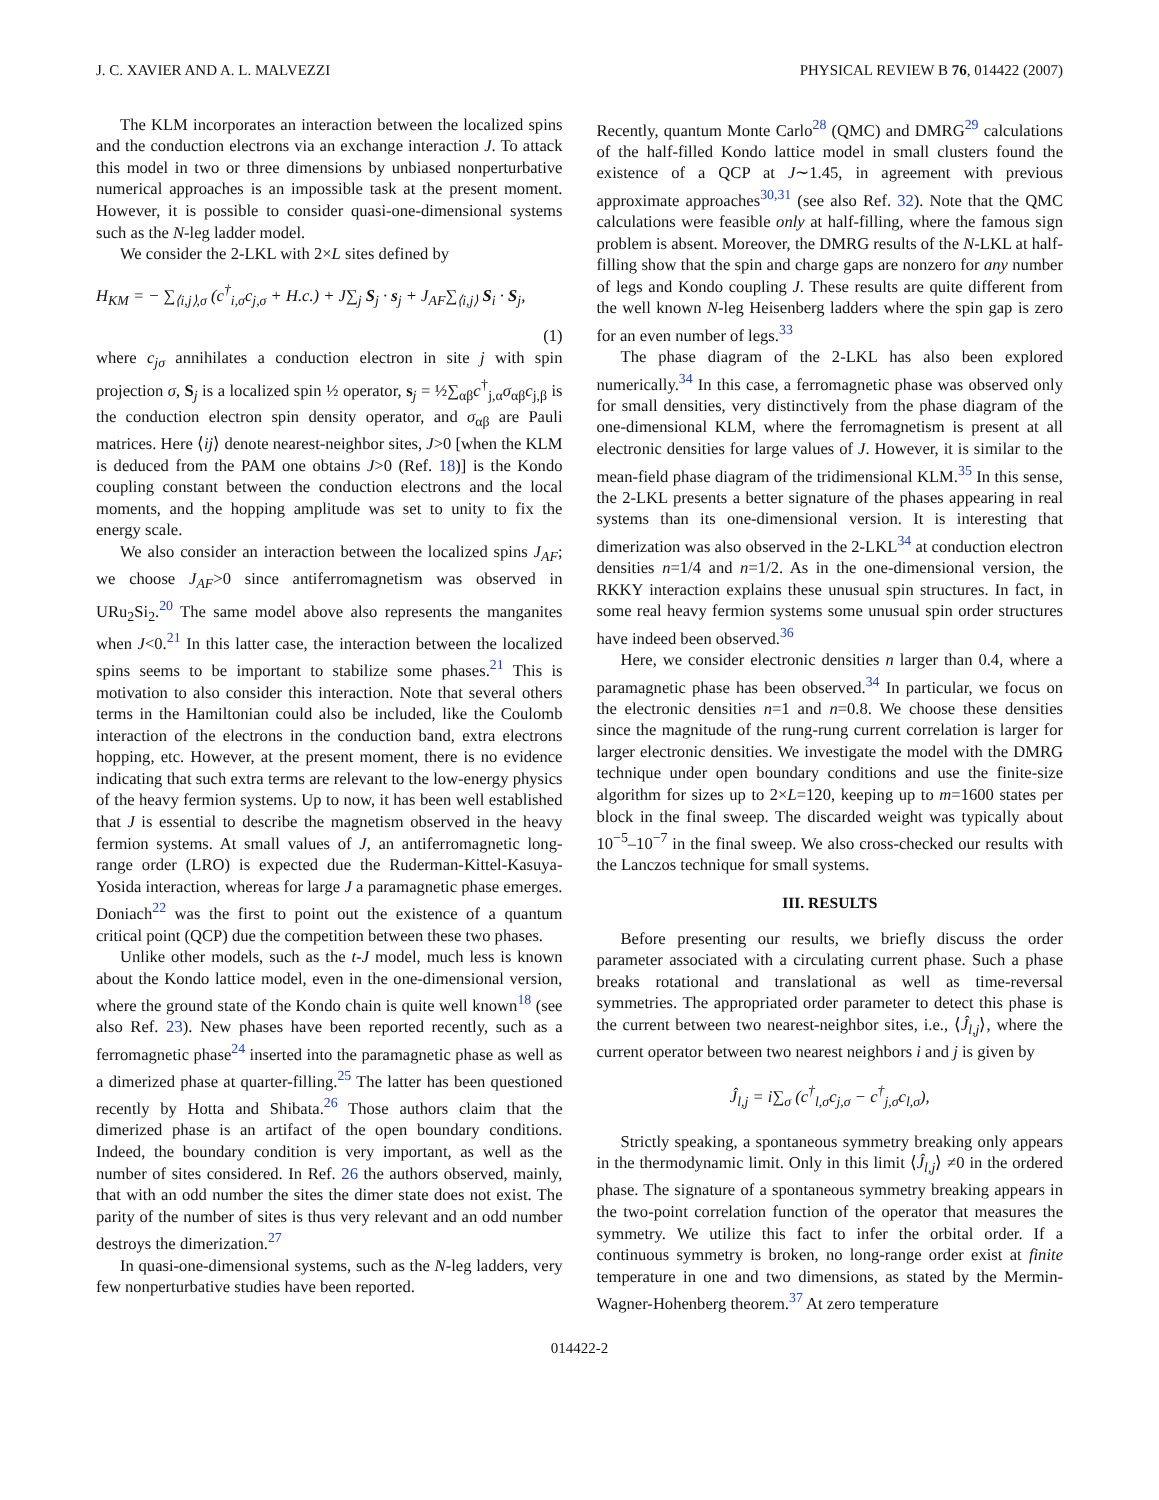J. C. XAVIER AND A. L. MALVEZZI PHYSICAL REVIEW B 76, 014422 (2007)
The KLM incorporates an interaction between the localized spins and the conduction electrons via an exchange interaction J. To attack this model in two or three dimensions by unbiased nonperturbative numerical approaches is an impossible task at the present moment. However, it is possible to consider quasi-one-dimensional systems such as the N-leg ladder model.
We consider the 2-LKL with 2×L sites defined by
H<sub>KM</sub> = − ∑<sub>⟨i,j⟩,σ</sub> (c<sup>†</sup><sub>i,σ</sub>c<sub>j,σ</sub> + H.c.) + J∑<sub>j</sub> S<sub>j</sub> · s<sub>j</sub> + J<sub>AF</sub>∑<sub>⟨i,j⟩</sub> S<sub>i</sub> · S<sub>j</sub>,
(1)
where c<sub>jσ</sub> annihilates a conduction electron in site j with spin projection σ, S<sub>j</sub> is a localized spin ½ operator, s<sub>j</sub> = ½∑<sub>αβ</sub>c<sup>†</sup><sub>j,α</sub>σ<sub>αβ</sub>c<sub>j,β</sub> is the conduction electron spin density operator, and σ<sub>αβ</sub> are Pauli matrices. Here ⟨ij⟩ denote nearest-neighbor sites, J>0 [when the KLM is deduced from the PAM one obtains J>0 (Ref. 18)] is the Kondo coupling constant between the conduction electrons and the local moments, and the hopping amplitude was set to unity to fix the energy scale.
We also consider an interaction between the localized spins J<sub>AF</sub>; we choose J<sub>AF</sub>>0 since antiferromagnetism was observed in URu<sub>2</sub>Si<sub>2</sub>.<sup>20</sup> The same model above also represents the manganites when J<0.<sup>21</sup> In this latter case, the interaction between the localized spins seems to be important to stabilize some phases.<sup>21</sup> This is motivation to also consider this interaction. Note that several others terms in the Hamiltonian could also be included, like the Coulomb interaction of the electrons in the conduction band, extra electrons hopping, etc. However, at the present moment, there is no evidence indicating that such extra terms are relevant to the low-energy physics of the heavy fermion systems. Up to now, it has been well established that J is essential to describe the magnetism observed in the heavy fermion systems. At small values of J, an antiferromagnetic long-range order (LRO) is expected due the Ruderman-Kittel-Kasuya-Yosida interaction, whereas for large J a paramagnetic phase emerges. Doniach<sup>22</sup> was the first to point out the existence of a quantum critical point (QCP) due the competition between these two phases.
Unlike other models, such as the t-J model, much less is known about the Kondo lattice model, even in the one-dimensional version, where the ground state of the Kondo chain is quite well known<sup>18</sup> (see also Ref. 23). New phases have been reported recently, such as a ferromagnetic phase<sup>24</sup> inserted into the paramagnetic phase as well as a dimerized phase at quarter-filling.<sup>25</sup> The latter has been questioned recently by Hotta and Shibata.<sup>26</sup> Those authors claim that the dimerized phase is an artifact of the open boundary conditions. Indeed, the boundary condition is very important, as well as the number of sites considered. In Ref. 26 the authors observed, mainly, that with an odd number the sites the dimer state does not exist. The parity of the number of sites is thus very relevant and an odd number destroys the dimerization.<sup>27</sup>
In quasi-one-dimensional systems, such as the N-leg ladders, very few nonperturbative studies have been reported.
Recently, quantum Monte Carlo<sup>28</sup> (QMC) and DMRG<sup>29</sup> calculations of the half-filled Kondo lattice model in small clusters found the existence of a QCP at J∼1.45, in agreement with previous approximate approaches<sup>30,31</sup> (see also Ref. 32). Note that the QMC calculations were feasible only at half-filling, where the famous sign problem is absent. Moreover, the DMRG results of the N-LKL at half-filling show that the spin and charge gaps are nonzero for any number of legs and Kondo coupling J. These results are quite different from the well known N-leg Heisenberg ladders where the spin gap is zero for an even number of legs.<sup>33</sup>
The phase diagram of the 2-LKL has also been explored numerically.<sup>34</sup> In this case, a ferromagnetic phase was observed only for small densities, very distinctively from the phase diagram of the one-dimensional KLM, where the ferromagnetism is present at all electronic densities for large values of J. However, it is similar to the mean-field phase diagram of the tridimensional KLM.<sup>35</sup> In this sense, the 2-LKL presents a better signature of the phases appearing in real systems than its one-dimensional version. It is interesting that dimerization was also observed in the 2-LKL<sup>34</sup> at conduction electron densities n=1/4 and n=1/2. As in the one-dimensional version, the RKKY interaction explains these unusual spin structures. In fact, in some real heavy fermion systems some unusual spin order structures have indeed been observed.<sup>36</sup>
Here, we consider electronic densities n larger than 0.4, where a paramagnetic phase has been observed.<sup>34</sup> In particular, we focus on the electronic densities n=1 and n=0.8. We choose these densities since the magnitude of the rung-rung current correlation is larger for larger electronic densities. We investigate the model with the DMRG technique under open boundary conditions and use the finite-size algorithm for sizes up to 2×L=120, keeping up to m=1600 states per block in the final sweep. The discarded weight was typically about 10<sup>−5</sup>–10<sup>−7</sup> in the final sweep. We also cross-checked our results with the Lanczos technique for small systems.
III. RESULTS
Before presenting our results, we briefly discuss the order parameter associated with a circulating current phase. Such a phase breaks rotational and translational as well as time-reversal symmetries. The appropriated order parameter to detect this phase is the current between two nearest-neighbor sites, i.e., ⟨Ĵ<sub>l,j</sub>⟩, where the current operator between two nearest neighbors i and j is given by
Ĵ<sub>l,j</sub> = i∑<sub>σ</sub> (c<sup>†</sup><sub>l,σ</sub>c<sub>j,σ</sub> − c<sup>†</sup><sub>j,σ</sub>c<sub>l,σ</sub>),
Strictly speaking, a spontaneous symmetry breaking only appears in the thermodynamic limit. Only in this limit ⟨Ĵ<sub>l,j</sub>⟩ ≠0 in the ordered phase. The signature of a spontaneous symmetry breaking appears in the two-point correlation function of the operator that measures the symmetry. We utilize this fact to infer the orbital order. If a continuous symmetry is broken, no long-range order exist at finite temperature in one and two dimensions, as stated by the Mermin-Wagner-Hohenberg theorem.<sup>37</sup> At zero temperature
014422-2